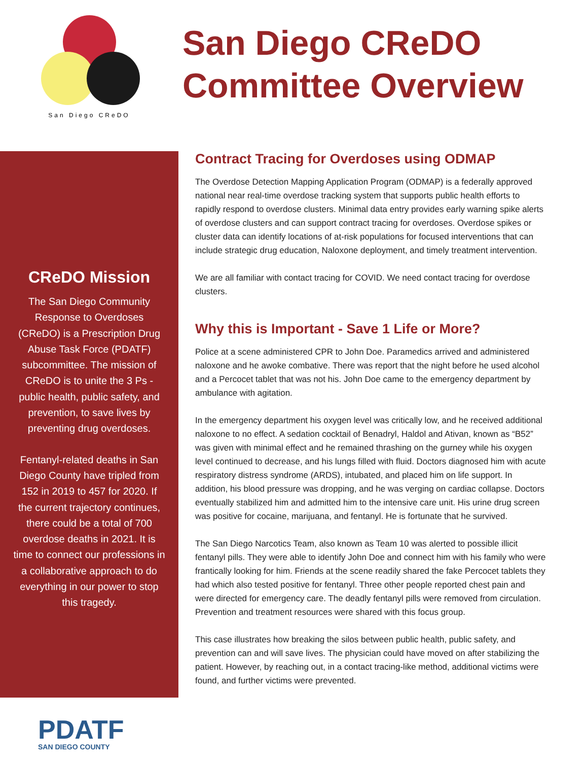San Diego CReDO
San Diego CReDO
Committee Overview
CReDO Mission
The San Diego Community Response to Overdoses (CReDO) is a Prescription Drug Abuse Task Force (PDATF) subcommittee. The mission of CReDO is to unite the 3 Ps - public health, public safety, and prevention, to save lives by preventing drug overdoses.
Fentanyl-related deaths in San Diego County have tripled from 152 in 2019 to 457 for 2020. If the current trajectory continues, there could be a total of 700 overdose deaths in 2021. It is time to connect our professions in a collaborative approach to do everything in our power to stop this tragedy.
Contract Tracing for Overdoses using ODMAP
The Overdose Detection Mapping Application Program (ODMAP) is a federally approved national near real-time overdose tracking system that supports public health efforts to rapidly respond to overdose clusters. Minimal data entry provides early warning spike alerts of overdose clusters and can support contract tracing for overdoses. Overdose spikes or cluster data can identify locations of at-risk populations for focused interventions that can include strategic drug education, Naloxone deployment, and timely treatment intervention.
We are all familiar with contact tracing for COVID. We need contact tracing for overdose clusters.
Why this is Important - Save 1 Life or More?
Police at a scene administered CPR to John Doe. Paramedics arrived and administered naloxone and he awoke combative. There was report that the night before he used alcohol and a Percocet tablet that was not his. John Doe came to the emergency department by ambulance with agitation.
In the emergency department his oxygen level was critically low, and he received additional naloxone to no effect. A sedation cocktail of Benadryl, Haldol and Ativan, known as “B52” was given with minimal effect and he remained thrashing on the gurney while his oxygen level continued to decrease, and his lungs filled with fluid. Doctors diagnosed him with acute respiratory distress syndrome (ARDS), intubated, and placed him on life support. In addition, his blood pressure was dropping, and he was verging on cardiac collapse. Doctors eventually stabilized him and admitted him to the intensive care unit. His urine drug screen was positive for cocaine, marijuana, and fentanyl. He is fortunate that he survived.
The San Diego Narcotics Team, also known as Team 10 was alerted to possible illicit fentanyl pills. They were able to identify John Doe and connect him with his family who were frantically looking for him. Friends at the scene readily shared the fake Percocet tablets they had which also tested positive for fentanyl. Three other people reported chest pain and were directed for emergency care. The deadly fentanyl pills were removed from circulation. Prevention and treatment resources were shared with this focus group.
This case illustrates how breaking the silos between public health, public safety, and prevention can and will save lives. The physician could have moved on after stabilizing the patient. However, by reaching out, in a contact tracing-like method, additional victims were found, and further victims were prevented.
PDATF
SAN DIEGO COUNTY